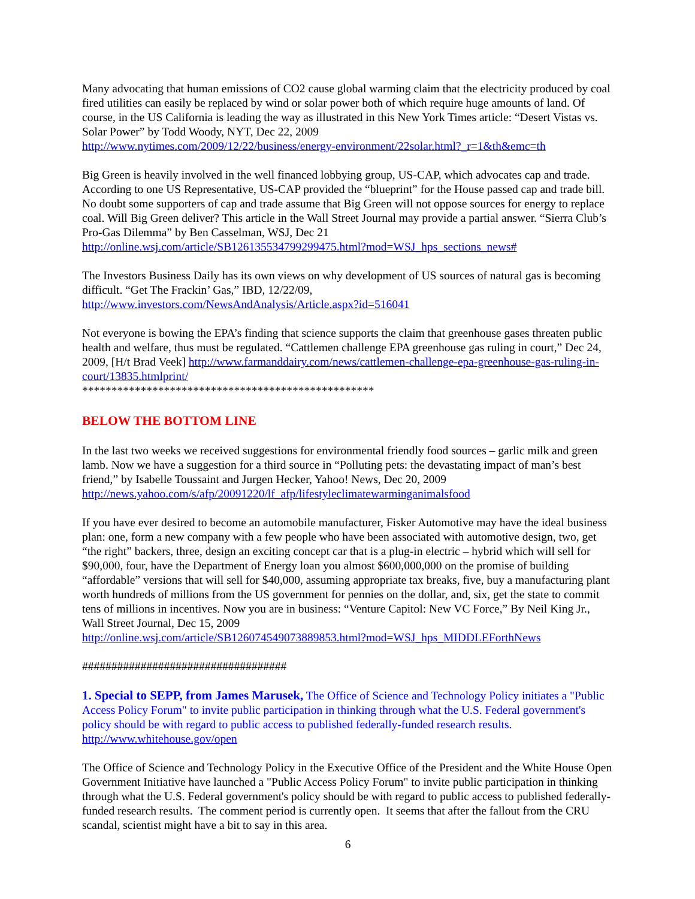Many advocating that human emissions of CO2 cause global warming claim that the electricity produced by coal fired utilities can easily be replaced by wind or solar power both of which require huge amounts of land. Of course, in the US California is leading the way as illustrated in this New York Times article: “Desert Vistas vs. Solar Power” by Todd Woody, NYT, Dec 22, 2009
http://www.nytimes.com/2009/12/22/business/energy-environment/22solar.html?_r=1&th&emc=th
Big Green is heavily involved in the well financed lobbying group, US-CAP, which advocates cap and trade. According to one US Representative, US-CAP provided the “blueprint” for the House passed cap and trade bill. No doubt some supporters of cap and trade assume that Big Green will not oppose sources for energy to replace coal. Will Big Green deliver? This article in the Wall Street Journal may provide a partial answer. “Sierra Club’s Pro-Gas Dilemma” by Ben Casselman, WSJ, Dec 21
http://online.wsj.com/article/SB126135534799299475.html?mod=WSJ_hps_sections_news#
The Investors Business Daily has its own views on why development of US sources of natural gas is becoming difficult. “Get The Frackin’ Gas,” IBD, 12/22/09,
http://www.investors.com/NewsAndAnalysis/Article.aspx?id=516041
Not everyone is bowing the EPA’s finding that science supports the claim that greenhouse gases threaten public health and welfare, thus must be regulated. “Cattlemen challenge EPA greenhouse gas ruling in court,” Dec 24, 2009, [H/t Brad Veek] http://www.farmanddairy.com/news/cattlemen-challenge-epa-greenhouse-gas-ruling-in-court/13835.htmlprint/
**************************************************
BELOW THE BOTTOM LINE
In the last two weeks we received suggestions for environmental friendly food sources – garlic milk and green lamb. Now we have a suggestion for a third source in “Polluting pets: the devastating impact of man’s best friend,” by Isabelle Toussaint and Jurgen Hecker, Yahoo! News, Dec 20, 2009
http://news.yahoo.com/s/afp/20091220/lf_afp/lifestyleclimatewarminganimalsfood
If you have ever desired to become an automobile manufacturer, Fisker Automotive may have the ideal business plan: one, form a new company with a few people who have been associated with automotive design, two, get “the right” backers, three, design an exciting concept car that is a plug-in electric – hybrid which will sell for $90,000, four, have the Department of Energy loan you almost $600,000,000 on the promise of building “affordable” versions that will sell for $40,000, assuming appropriate tax breaks, five, buy a manufacturing plant worth hundreds of millions from the US government for pennies on the dollar, and, six, get the state to commit tens of millions in incentives. Now you are in business: “Venture Capitol: New VC Force,” By Neil King Jr., Wall Street Journal, Dec 15, 2009
http://online.wsj.com/article/SB126074549073889853.html?mod=WSJ_hps_MIDDLEForthNews
###################################
1. Special to SEPP, from James Marusek, The Office of Science and Technology Policy initiates a "Public Access Policy Forum" to invite public participation in thinking through what the U.S. Federal government's policy should be with regard to public access to published federally-funded research results.
http://www.whitehouse.gov/open
The Office of Science and Technology Policy in the Executive Office of the President and the White House Open Government Initiative have launched a "Public Access Policy Forum" to invite public participation in thinking through what the U.S. Federal government's policy should be with regard to public access to published federally-funded research results. The comment period is currently open. It seems that after the fallout from the CRU scandal, scientist might have a bit to say in this area.
6